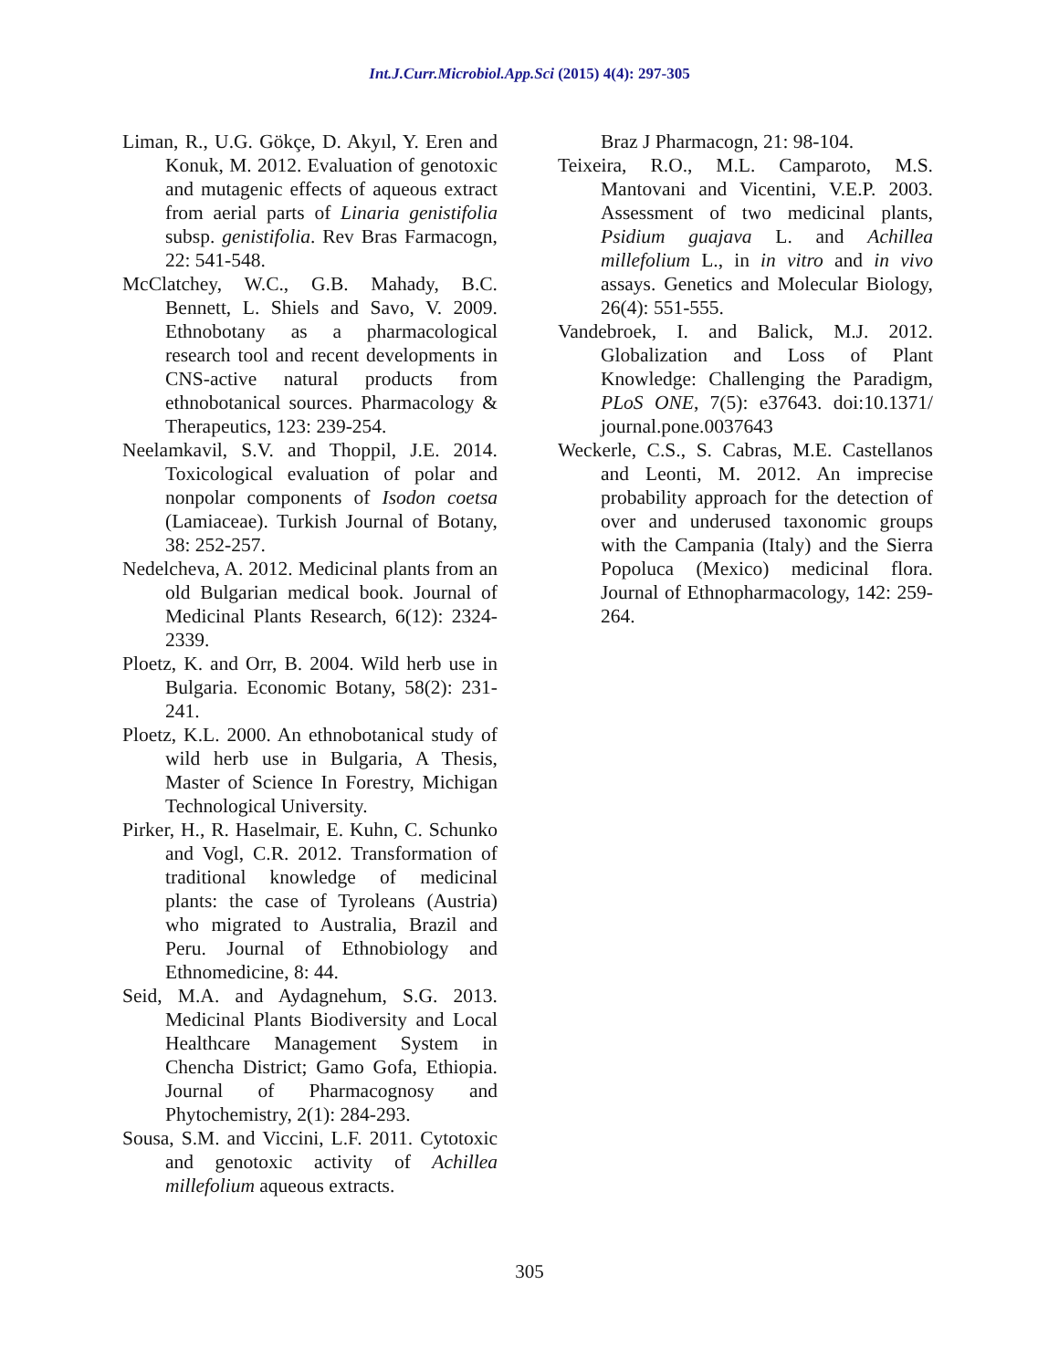Int.J.Curr.Microbiol.App.Sci (2015) 4(4): 297-305
Liman, R., U.G. Gökçe, D. Akyıl, Y. Eren and Konuk, M. 2012. Evaluation of genotoxic and mutagenic effects of aqueous extract from aerial parts of Linaria genistifolia subsp. genistifolia. Rev Bras Farmacogn, 22: 541-548.
McClatchey, W.C., G.B. Mahady, B.C. Bennett, L. Shiels and Savo, V. 2009. Ethnobotany as a pharmacological research tool and recent developments in CNS-active natural products from ethnobotanical sources. Pharmacology & Therapeutics, 123: 239-254.
Neelamkavil, S.V. and Thoppil, J.E. 2014. Toxicological evaluation of polar and nonpolar components of Isodon coetsa (Lamiaceae). Turkish Journal of Botany, 38: 252-257.
Nedelcheva, A. 2012. Medicinal plants from an old Bulgarian medical book. Journal of Medicinal Plants Research, 6(12): 2324-2339.
Ploetz, K. and Orr, B. 2004. Wild herb use in Bulgaria. Economic Botany, 58(2): 231-241.
Ploetz, K.L. 2000. An ethnobotanical study of wild herb use in Bulgaria, A Thesis, Master of Science In Forestry, Michigan Technological University.
Pirker, H., R. Haselmair, E. Kuhn, C. Schunko and Vogl, C.R. 2012. Transformation of traditional knowledge of medicinal plants: the case of Tyroleans (Austria) who migrated to Australia, Brazil and Peru. Journal of Ethnobiology and Ethnomedicine, 8: 44.
Seid, M.A. and Aydagnehum, S.G. 2013. Medicinal Plants Biodiversity and Local Healthcare Management System in Chencha District; Gamo Gofa, Ethiopia. Journal of Pharmacognosy and Phytochemistry, 2(1): 284-293.
Sousa, S.M. and Viccini, L.F. 2011. Cytotoxic and genotoxic activity of Achillea millefolium aqueous extracts.
Braz J Pharmacogn, 21: 98-104.
Teixeira, R.O., M.L. Camparoto, M.S. Mantovani and Vicentini, V.E.P. 2003. Assessment of two medicinal plants, Psidium guajava L. and Achillea millefolium L., in in vitro and in vivo assays. Genetics and Molecular Biology, 26(4): 551-555.
Vandebroek, I. and Balick, M.J. 2012. Globalization and Loss of Plant Knowledge: Challenging the Paradigm, PLoS ONE, 7(5): e37643. doi:10.1371/ journal.pone.0037643
Weckerle, C.S., S. Cabras, M.E. Castellanos and Leonti, M. 2012. An imprecise probability approach for the detection of over and underused taxonomic groups with the Campania (Italy) and the Sierra Popoluca (Mexico) medicinal flora. Journal of Ethnopharmacology, 142: 259-264.
305